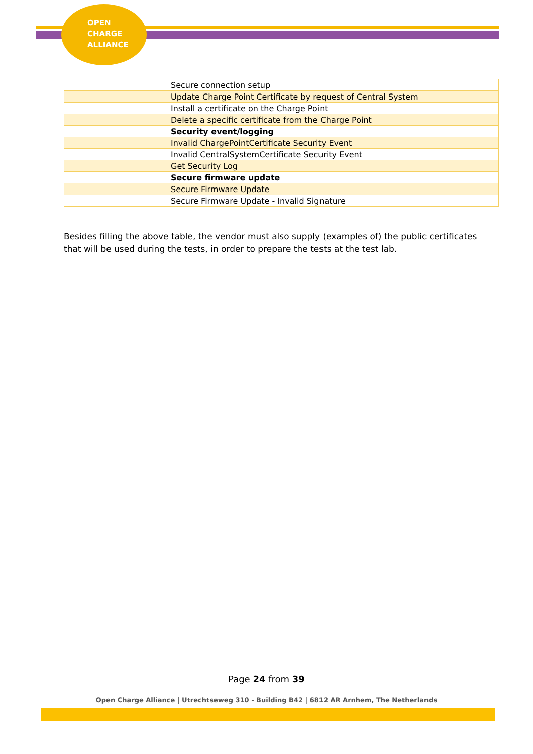OPEN
CHARGE
ALLIANCE
| | Secure connection setup |
| | Update Charge Point Certificate by request of Central System |
| | Install a certificate on the Charge Point |
| | Delete a specific certificate from the Charge Point |
| | Security event/logging |
| | Invalid ChargePointCertificate Security Event |
| | Invalid CentralSystemCertificate Security Event |
| | Get Security Log |
| | Secure firmware update |
| | Secure Firmware Update |
| | Secure Firmware Update - Invalid Signature |
Besides filling the above table, the vendor must also supply (examples of) the public certificates that will be used during the tests, in order to prepare the tests at the test lab.
Page 24 from 39
Open Charge Alliance | Utrechtseweg 310 - Building B42 | 6812 AR Arnhem, The Netherlands